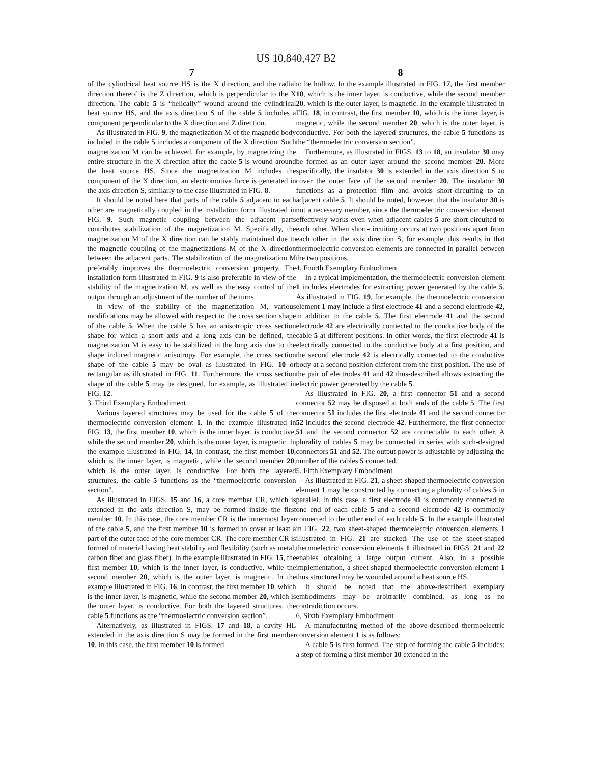US 10,840,427 B2
7
of the cylindrical heat source HS is the X direction, and the radial direction thereof is the Z direction, which is perpendicular to the X direction. The cable 5 is “helically” wound around the cylindrical heat source HS, and the axis direction S of the cable 5 includes a component perpendicular to the X direction and Z direction.
As illustrated in FIG. 9, the magnetization M of the magnetic body included in the cable 5 includes a component of the X direction. Such magnetization M can be achieved, for example, by magnetizing the entire structure in the X direction after the cable 5 is wound around the heat source HS. Since the magnetization M includes the component of the X direction, an electromotive force is generated in the axis direction S, similarly to the case illustrated in FIG. 8.
It should be noted here that parts of the cable 5 adjacent to each other are magnetically coupled in the installation form illustrated in FIG. 9. Such magnetic coupling between the adjacent parts contributes stabilization of the magnetization M. Specifically, the magnetization M of the X direction can be stably maintained due to the magnetic coupling of the magnetizations M of the X direction between the adjacent parts. The stabilization of the magnetization M preferably improves the thermoelectric conversion property. The installation form illustrated in FIG. 9 is also preferable in view of the stability of the magnetization M, as well as the easy control of the output through an adjustment of the number of the turns.
In view of the stability of the magnetization M, various modifications may be allowed with respect to the cross section shape of the cable 5. When the cable 5 has an anisotropic cross section shape for which a short axis and a long axis can be defined, the magnetization M is easy to be stabilized in the long axis due to the shape induced magnetic anisotropy. For example, the cross section shape of the cable 5 may be oval as illustrated in FIG. 10 or rectangular as illustrated in FIG. 11. Furthermore, the cross section shape of the cable 5 may be designed, for example, as illustrated in FIG. 12.
3. Third Exemplary Embodiment
Various layered structures may be used for the cable 5 of the thermoelectric conversion element 1. In the example illustrated in FIG. 13, the first member 10, which is the inner layer, is conductive, while the second member 20, which is the outer layer, is magnetic. In the example illustrated in FIG. 14, in contrast, the first member 10, which is the inner layer, is magnetic, while the second member 20, which is the outer layer, is conductive. For both the layered structures, the cable 5 functions as the “thermoelectric conversion section”.
As illustrated in FIGS. 15 and 16, a core member CR, which is extended in the axis direction S, may be formed inside the first member 10. In this case, the core member CR is the innermost layer of the cable 5, and the first member 10 is formed to cover at least a part of the outer face of the core member CR. The core member CR is formed of material having heat stability and flexibility (such as metal, carbon fiber and glass fiber). In the example illustrated in FIG. 15, the first member 10, which is the inner layer, is conductive, while the second member 20, which is the outer layer, is magnetic. In the example illustrated in FIG. 16, in contrast, the first member 10, which is the inner layer, is magnetic, while the second member 20, which is the outer layer, is conductive. For both the layered structures, the cable 5 functions as the “thermoelectric conversion section”.
Alternatively, as illustrated in FIGS. 17 and 18, a cavity HL extended in the axis direction S may be formed in the first member 10. In this case, the first member 10 is formed
8
to be hollow. In the example illustrated in FIG. 17, the first member 10, which is the inner layer, is conductive, while the second member 20, which is the outer layer, is magnetic. In the example illustrated in FIG. 18, in contrast, the first member 10, which is the inner layer, is magnetic, while the second member 20, which is the outer layer, is conductive. For both the layered structures, the cable 5 functions as the “thermoelectric conversion section”.
Furthermore, as illustrated in FIGS. 13 to 18, an insulator 30 may be formed as an outer layer around the second member 20. More specifically, the insulator 30 is extended in the axis direction S to cover the outer face of the second member 20. The insulator 30 functions as a protection film and avoids short-circuiting to an adjacent cable 5. It should be noted, however, that the insulator 30 is not a necessary member, since the thermoelectric conversion element effectively works even when adjacent cables 5 are short-circuited to each other. When short-circuiting occurs at two positions apart from each other in the axis direction S, for example, this results in that thermoelectric conversion elements are connected in parallel between the two positions.
4. Fourth Exemplary Embodiment
In a typical implementation, the thermoelectric conversion element 1 includes electrodes for extracting power generated by the cable 5. As illustrated in FIG. 19, for example, the thermoelectric conversion element 1 may include a first electrode 41 and a second electrode 42, in addition to the cable 5. The first electrode 41 and the second electrode 42 are electrically connected to the conductive body of the cable 5 at different positions. In other words, the first electrode 41 is electrically connected to the conductive body at a first position, and the second electrode 42 is electrically connected to the conductive body at a second position different from the first position. The use of the pair of electrodes 41 and 42 thus-described allows extracting the electric power generated by the cable 5.
As illustrated in FIG. 20, a first connector 51 and a second connector 52 may be disposed at both ends of the cable 5. The first connector 51 includes the first electrode 41 and the second connector 52 includes the second electrode 42. Furthermore, the first connector 51 and the second connector 52 are connectable to each other. A plurality of cables 5 may be connected in series with such-designed connectors 51 and 52. The output power is adjustable by adjusting the number of the cables 5 connected.
5. Fifth Exemplary Embodiment
As illustrated in FIG. 21, a sheet-shaped thermoelectric conversion element 1 may be constructed by connecting a plurality of cables 5 in parallel. In this case, a first electrode 41 is commonly connected to one end of each cable 5 and a second electrode 42 is commonly connected to the other end of each cable 5. In the example illustrated in FIG. 22, two sheet-shaped thermoelectric conversion elements 1 illustrated in FIG. 21 are stacked. The use of the sheet-shaped thermoelectric conversion elements 1 illustrated in FIGS. 21 and 22 enables obtaining a large output current. Also, in a possible implementation, a sheet-shaped thermoelectric conversion element 1 thus structured may be wounded around a heat source HS.
It should be noted that the above-described exemplary embodiments may be arbitrarily combined, as long as no contradiction occurs.
6. Sixth Exemplary Embodiment
A manufacturing method of the above-described thermoelectric conversion element 1 is as follows:
A cable 5 is first formed. The step of forming the cable 5 includes: a step of forming a first member 10 extended in the